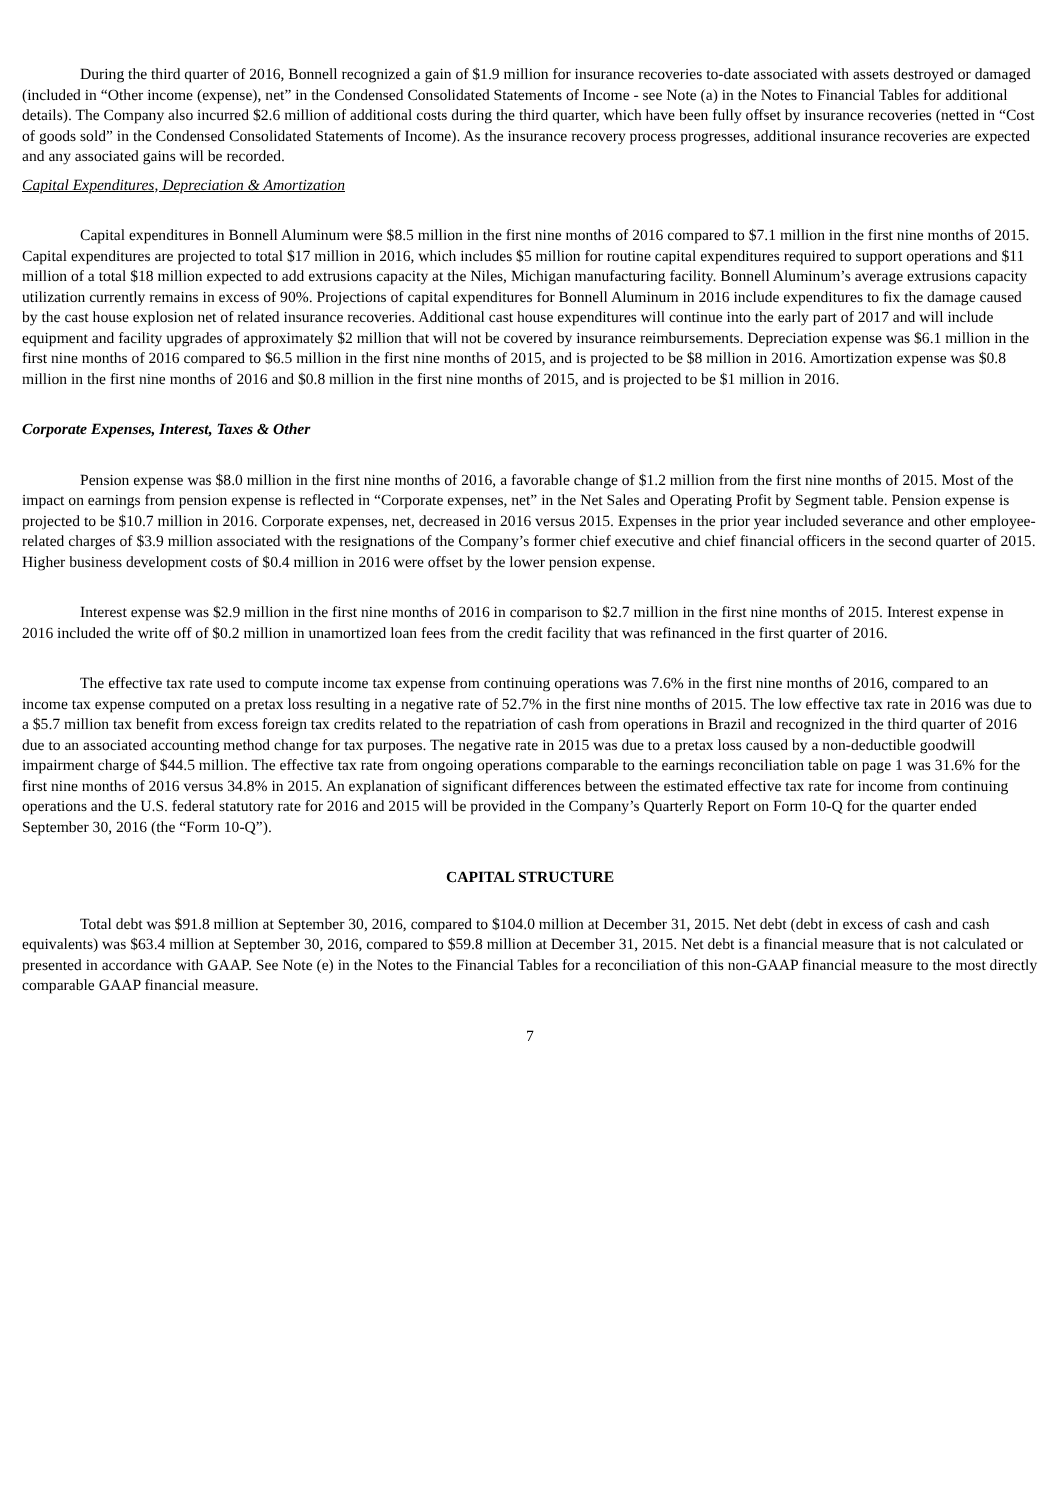During the third quarter of 2016, Bonnell recognized a gain of $1.9 million for insurance recoveries to-date associated with assets destroyed or damaged (included in “Other income (expense), net” in the Condensed Consolidated Statements of Income - see Note (a) in the Notes to Financial Tables for additional details). The Company also incurred $2.6 million of additional costs during the third quarter, which have been fully offset by insurance recoveries (netted in “Cost of goods sold” in the Condensed Consolidated Statements of Income). As the insurance recovery process progresses, additional insurance recoveries are expected and any associated gains will be recorded.
Capital Expenditures, Depreciation & Amortization
Capital expenditures in Bonnell Aluminum were $8.5 million in the first nine months of 2016 compared to $7.1 million in the first nine months of 2015. Capital expenditures are projected to total $17 million in 2016, which includes $5 million for routine capital expenditures required to support operations and $11 million of a total $18 million expected to add extrusions capacity at the Niles, Michigan manufacturing facility. Bonnell Aluminum’s average extrusions capacity utilization currently remains in excess of 90%. Projections of capital expenditures for Bonnell Aluminum in 2016 include expenditures to fix the damage caused by the cast house explosion net of related insurance recoveries. Additional cast house expenditures will continue into the early part of 2017 and will include equipment and facility upgrades of approximately $2 million that will not be covered by insurance reimbursements. Depreciation expense was $6.1 million in the first nine months of 2016 compared to $6.5 million in the first nine months of 2015, and is projected to be $8 million in 2016. Amortization expense was $0.8 million in the first nine months of 2016 and $0.8 million in the first nine months of 2015, and is projected to be $1 million in 2016.
Corporate Expenses, Interest, Taxes & Other
Pension expense was $8.0 million in the first nine months of 2016, a favorable change of $1.2 million from the first nine months of 2015. Most of the impact on earnings from pension expense is reflected in “Corporate expenses, net” in the Net Sales and Operating Profit by Segment table. Pension expense is projected to be $10.7 million in 2016. Corporate expenses, net, decreased in 2016 versus 2015. Expenses in the prior year included severance and other employee-related charges of $3.9 million associated with the resignations of the Company’s former chief executive and chief financial officers in the second quarter of 2015. Higher business development costs of $0.4 million in 2016 were offset by the lower pension expense.
Interest expense was $2.9 million in the first nine months of 2016 in comparison to $2.7 million in the first nine months of 2015. Interest expense in 2016 included the write off of $0.2 million in unamortized loan fees from the credit facility that was refinanced in the first quarter of 2016.
The effective tax rate used to compute income tax expense from continuing operations was 7.6% in the first nine months of 2016, compared to an income tax expense computed on a pretax loss resulting in a negative rate of 52.7% in the first nine months of 2015. The low effective tax rate in 2016 was due to a $5.7 million tax benefit from excess foreign tax credits related to the repatriation of cash from operations in Brazil and recognized in the third quarter of 2016 due to an associated accounting method change for tax purposes. The negative rate in 2015 was due to a pretax loss caused by a non-deductible goodwill impairment charge of $44.5 million. The effective tax rate from ongoing operations comparable to the earnings reconciliation table on page 1 was 31.6% for the first nine months of 2016 versus 34.8% in 2015. An explanation of significant differences between the estimated effective tax rate for income from continuing operations and the U.S. federal statutory rate for 2016 and 2015 will be provided in the Company’s Quarterly Report on Form 10-Q for the quarter ended September 30, 2016 (the “Form 10-Q”).
CAPITAL STRUCTURE
Total debt was $91.8 million at September 30, 2016, compared to $104.0 million at December 31, 2015. Net debt (debt in excess of cash and cash equivalents) was $63.4 million at September 30, 2016, compared to $59.8 million at December 31, 2015. Net debt is a financial measure that is not calculated or presented in accordance with GAAP. See Note (e) in the Notes to the Financial Tables for a reconciliation of this non-GAAP financial measure to the most directly comparable GAAP financial measure.
7